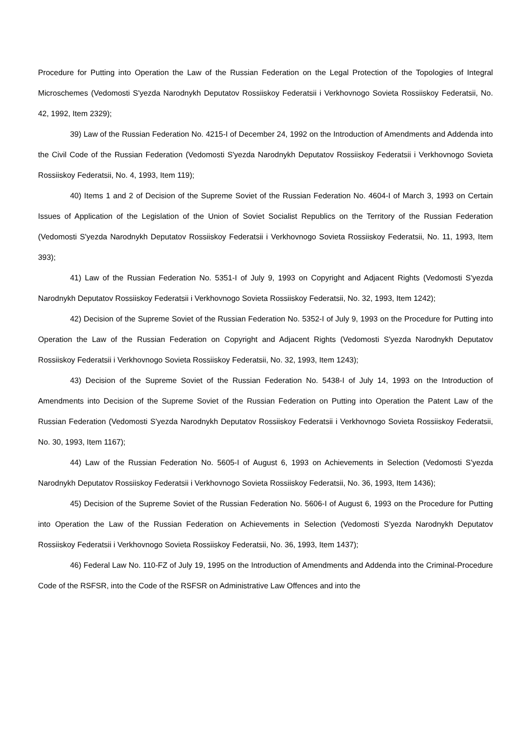Procedure for Putting into Operation the Law of the Russian Federation on the Legal Protection of the Topologies of Integral Microschemes (Vedomosti S'yezda Narodnykh Deputatov Rossiiskoy Federatsii i Verkhovnogo Sovieta Rossiiskoy Federatsii, No. 42, 1992, Item 2329);
39) Law of the Russian Federation No. 4215-I of December 24, 1992 on the Introduction of Amendments and Addenda into the Civil Code of the Russian Federation (Vedomosti S'yezda Narodnykh Deputatov Rossiiskoy Federatsii i Verkhovnogo Sovieta Rossiiskoy Federatsii, No. 4, 1993, Item 119);
40) Items 1 and 2 of Decision of the Supreme Soviet of the Russian Federation No. 4604-I of March 3, 1993 on Certain Issues of Application of the Legislation of the Union of Soviet Socialist Republics on the Territory of the Russian Federation (Vedomosti S'yezda Narodnykh Deputatov Rossiiskoy Federatsii i Verkhovnogo Sovieta Rossiiskoy Federatsii, No. 11, 1993, Item 393);
41) Law of the Russian Federation No. 5351-I of July 9, 1993 on Copyright and Adjacent Rights (Vedomosti S'yezda Narodnykh Deputatov Rossiiskoy Federatsii i Verkhovnogo Sovieta Rossiiskoy Federatsii, No. 32, 1993, Item 1242);
42) Decision of the Supreme Soviet of the Russian Federation No. 5352-I of July 9, 1993 on the Procedure for Putting into Operation the Law of the Russian Federation on Copyright and Adjacent Rights (Vedomosti S'yezda Narodnykh Deputatov Rossiiskoy Federatsii i Verkhovnogo Sovieta Rossiiskoy Federatsii, No. 32, 1993, Item 1243);
43) Decision of the Supreme Soviet of the Russian Federation No. 5438-I of July 14, 1993 on the Introduction of Amendments into Decision of the Supreme Soviet of the Russian Federation on Putting into Operation the Patent Law of the Russian Federation (Vedomosti S'yezda Narodnykh Deputatov Rossiiskoy Federatsii i Verkhovnogo Sovieta Rossiiskoy Federatsii, No. 30, 1993, Item 1167);
44) Law of the Russian Federation No. 5605-I of August 6, 1993 on Achievements in Selection (Vedomosti S'yezda Narodnykh Deputatov Rossiiskoy Federatsii i Verkhovnogo Sovieta Rossiiskoy Federatsii, No. 36, 1993, Item 1436);
45) Decision of the Supreme Soviet of the Russian Federation No. 5606-I of August 6, 1993 on the Procedure for Putting into Operation the Law of the Russian Federation on Achievements in Selection (Vedomosti S'yezda Narodnykh Deputatov Rossiiskoy Federatsii i Verkhovnogo Sovieta Rossiiskoy Federatsii, No. 36, 1993, Item 1437);
46) Federal Law No. 110-FZ of July 19, 1995 on the Introduction of Amendments and Addenda into the Criminal-Procedure Code of the RSFSR, into the Code of the RSFSR on Administrative Law Offences and into the